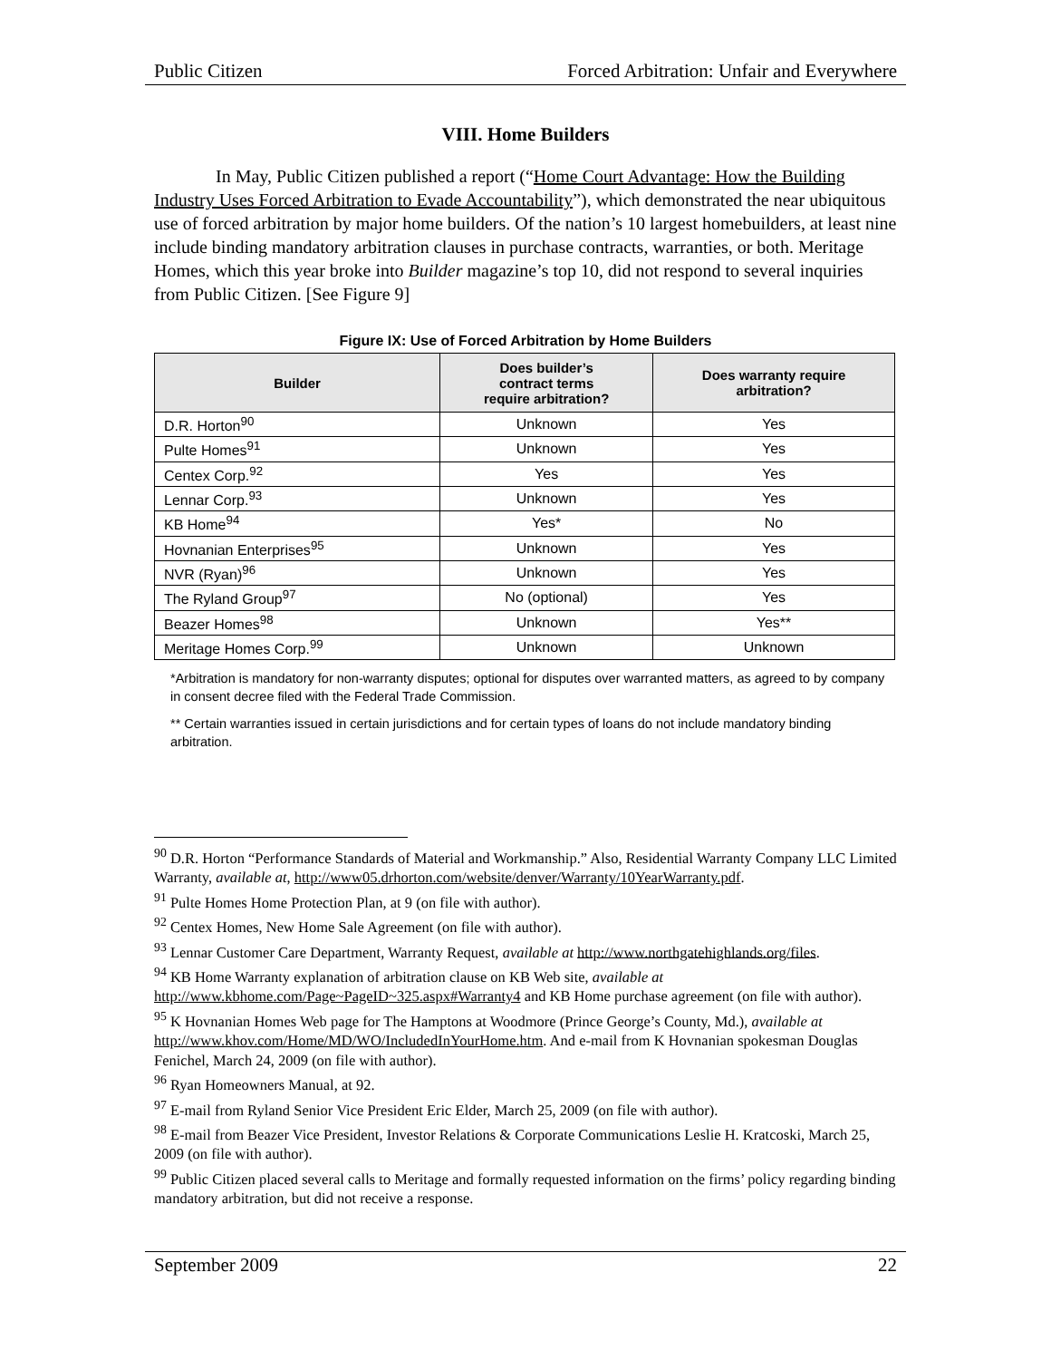Public Citizen Forced Arbitration: Unfair and Everywhere
VIII. Home Builders
In May, Public Citizen published a report (“Home Court Advantage: How the Building Industry Uses Forced Arbitration to Evade Accountability”), which demonstrated the near ubiquitous use of forced arbitration by major home builders. Of the nation’s 10 largest homebuilders, at least nine include binding mandatory arbitration clauses in purchase contracts, warranties, or both. Meritage Homes, which this year broke into Builder magazine’s top 10, did not respond to several inquiries from Public Citizen. [See Figure 9]
Figure IX: Use of Forced Arbitration by Home Builders
| Builder | Does builder’s contract terms require arbitration? | Does warranty require arbitration? |
| --- | --- | --- |
| D.R. Horton<sup>90</sup> | Unknown | Yes |
| Pulte Homes<sup>91</sup> | Unknown | Yes |
| Centex Corp.<sup>92</sup> | Yes | Yes |
| Lennar Corp.<sup>93</sup> | Unknown | Yes |
| KB Home<sup>94</sup> | Yes* | No |
| Hovnanian Enterprises<sup>95</sup> | Unknown | Yes |
| NVR (Ryan)<sup>96</sup> | Unknown | Yes |
| The Ryland Group<sup>97</sup> | No (optional) | Yes |
| Beazer Homes<sup>98</sup> | Unknown | Yes** |
| Meritage Homes Corp.<sup>99</sup> | Unknown | Unknown |
*Arbitration is mandatory for non-warranty disputes; optional for disputes over warranted matters, as agreed to by company in consent decree filed with the Federal Trade Commission.
** Certain warranties issued in certain jurisdictions and for certain types of loans do not include mandatory binding arbitration.
<sup>90</sup> D.R. Horton “Performance Standards of Material and Workmanship.” Also, Residential Warranty Company LLC Limited Warranty, available at, http://www05.drhorton.com/website/denver/Warranty/10YearWarranty.pdf.
<sup>91</sup> Pulte Homes Home Protection Plan, at 9 (on file with author).
<sup>92</sup> Centex Homes, New Home Sale Agreement (on file with author).
<sup>93</sup> Lennar Customer Care Department, Warranty Request, available at http://www.northgatehighlands.org/files.
<sup>94</sup> KB Home Warranty explanation of arbitration clause on KB Web site, available at http://www.kbhome.com/Page~PageID~325.aspx#Warranty4 and KB Home purchase agreement (on file with author).
<sup>95</sup> K Hovnanian Homes Web page for The Hamptons at Woodmore (Prince George’s County, Md.), available at http://www.khov.com/Home/MD/WO/IncludedInYourHome.htm. And e-mail from K Hovnanian spokesman Douglas Fenichel, March 24, 2009 (on file with author).
<sup>96</sup> Ryan Homeowners Manual, at 92.
<sup>97</sup> E-mail from Ryland Senior Vice President Eric Elder, March 25, 2009 (on file with author).
<sup>98</sup> E-mail from Beazer Vice President, Investor Relations & Corporate Communications Leslie H. Kratcoski, March 25, 2009 (on file with author).
<sup>99</sup> Public Citizen placed several calls to Meritage and formally requested information on the firms’ policy regarding binding mandatory arbitration, but did not receive a response.
September 2009 22